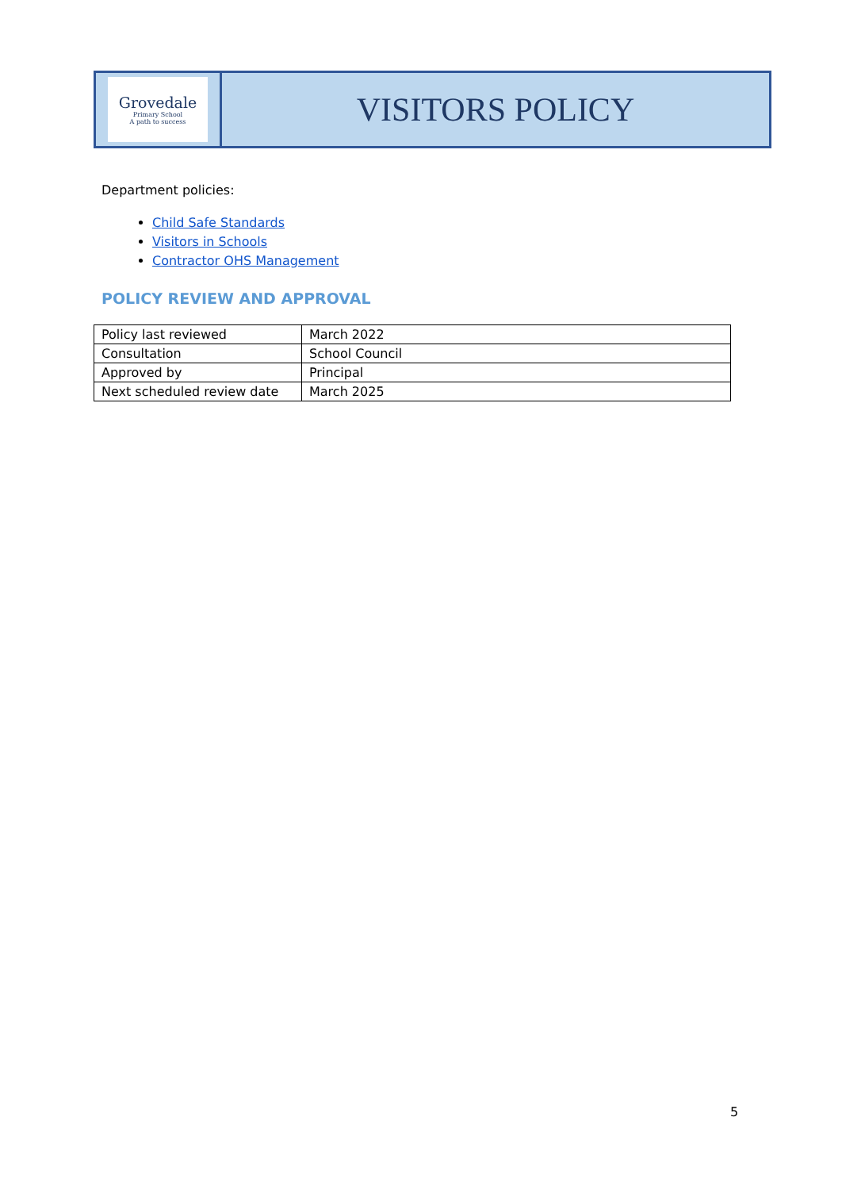Grovedale
Primary School
A path to success
VISITORS POLICY
Department policies:
Child Safe Standards
Visitors in Schools
Contractor OHS Management
POLICY REVIEW AND APPROVAL
| Policy last reviewed | March 2022 |
| Consultation | School Council |
| Approved by | Principal |
| Next scheduled review date | March 2025 |
5